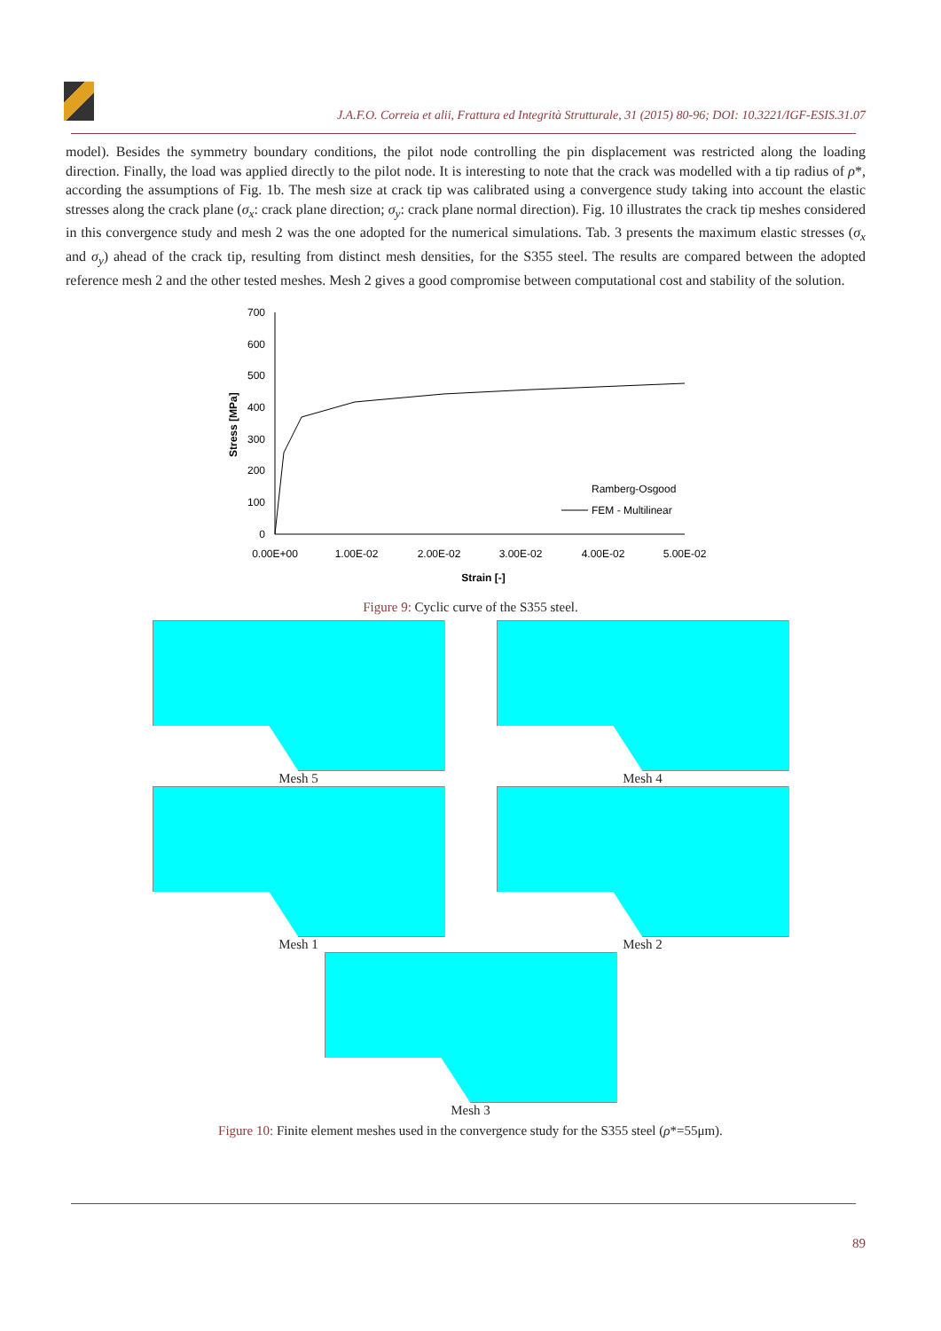J.A.F.O. Correia et alii, Frattura ed Integrità Strutturale, 31 (2015) 80-96; DOI: 10.3221/IGF-ESIS.31.07
model). Besides the symmetry boundary conditions, the pilot node controlling the pin displacement was restricted along the loading direction. Finally, the load was applied directly to the pilot node. It is interesting to note that the crack was modelled with a tip radius of ρ*, according the assumptions of Fig. 1b. The mesh size at crack tip was calibrated using a convergence study taking into account the elastic stresses along the crack plane (σ<sub>x</sub>: crack plane direction; σ<sub>y</sub>: crack plane normal direction). Fig. 10 illustrates the crack tip meshes considered in this convergence study and mesh 2 was the one adopted for the numerical simulations. Tab. 3 presents the maximum elastic stresses (σ<sub>x</sub> and σ<sub>y</sub>) ahead of the crack tip, resulting from distinct mesh densities, for the S355 steel. The results are compared between the adopted reference mesh 2 and the other tested meshes. Mesh 2 gives a good compromise between computational cost and stability of the solution.
700
600
500
400
300
200
100
0
0.00E+00
1.00E-02
2.00E-02
3.00E-02
4.00E-02
5.00E-02
Strain [-]
Stress [MPa]
Ramberg-Osgood
FEM - Multilinear
Figure 9: Cyclic curve of the S355 steel.
Mesh 5 Mesh 4
Mesh 1 Mesh 2
Mesh 3
Figure 10: Finite element meshes used in the convergence study for the S355 steel (ρ*=55μm).
89